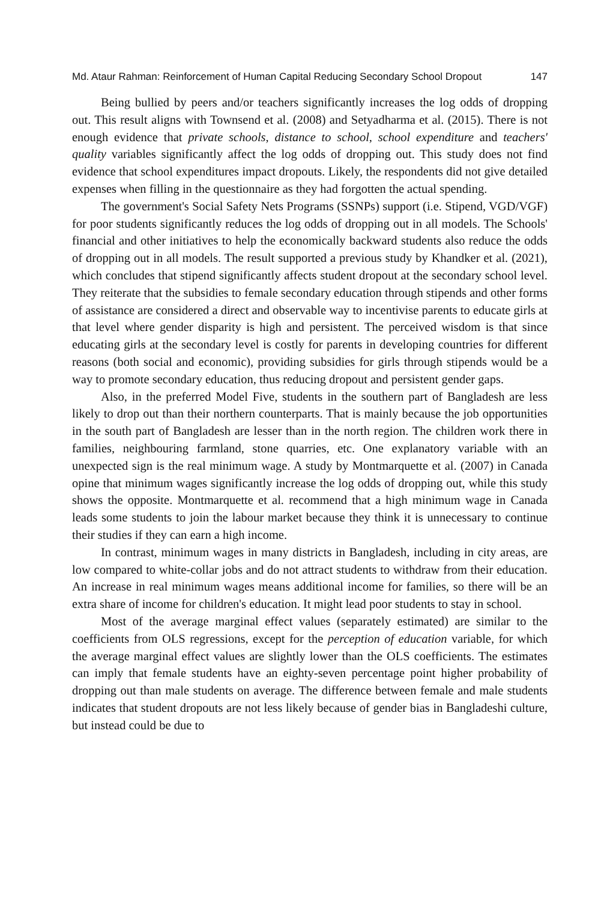Md. Ataur Rahman: Reinforcement of Human Capital Reducing Secondary School Dropout 147
Being bullied by peers and/or teachers significantly increases the log odds of dropping out. This result aligns with Townsend et al. (2008) and Setyadharma et al. (2015). There is not enough evidence that private schools, distance to school, school expenditure and teachers' quality variables significantly affect the log odds of dropping out. This study does not find evidence that school expenditures impact dropouts. Likely, the respondents did not give detailed expenses when filling in the questionnaire as they had forgotten the actual spending.
The government's Social Safety Nets Programs (SSNPs) support (i.e. Stipend, VGD/VGF) for poor students significantly reduces the log odds of dropping out in all models. The Schools' financial and other initiatives to help the economically backward students also reduce the odds of dropping out in all models. The result supported a previous study by Khandker et al. (2021), which concludes that stipend significantly affects student dropout at the secondary school level. They reiterate that the subsidies to female secondary education through stipends and other forms of assistance are considered a direct and observable way to incentivise parents to educate girls at that level where gender disparity is high and persistent. The perceived wisdom is that since educating girls at the secondary level is costly for parents in developing countries for different reasons (both social and economic), providing subsidies for girls through stipends would be a way to promote secondary education, thus reducing dropout and persistent gender gaps.
Also, in the preferred Model Five, students in the southern part of Bangladesh are less likely to drop out than their northern counterparts. That is mainly because the job opportunities in the south part of Bangladesh are lesser than in the north region. The children work there in families, neighbouring farmland, stone quarries, etc. One explanatory variable with an unexpected sign is the real minimum wage. A study by Montmarquette et al. (2007) in Canada opine that minimum wages significantly increase the log odds of dropping out, while this study shows the opposite. Montmarquette et al. recommend that a high minimum wage in Canada leads some students to join the labour market because they think it is unnecessary to continue their studies if they can earn a high income.
In contrast, minimum wages in many districts in Bangladesh, including in city areas, are low compared to white-collar jobs and do not attract students to withdraw from their education. An increase in real minimum wages means additional income for families, so there will be an extra share of income for children's education. It might lead poor students to stay in school.
Most of the average marginal effect values (separately estimated) are similar to the coefficients from OLS regressions, except for the perception of education variable, for which the average marginal effect values are slightly lower than the OLS coefficients. The estimates can imply that female students have an eighty-seven percentage point higher probability of dropping out than male students on average. The difference between female and male students indicates that student dropouts are not less likely because of gender bias in Bangladeshi culture, but instead could be due to